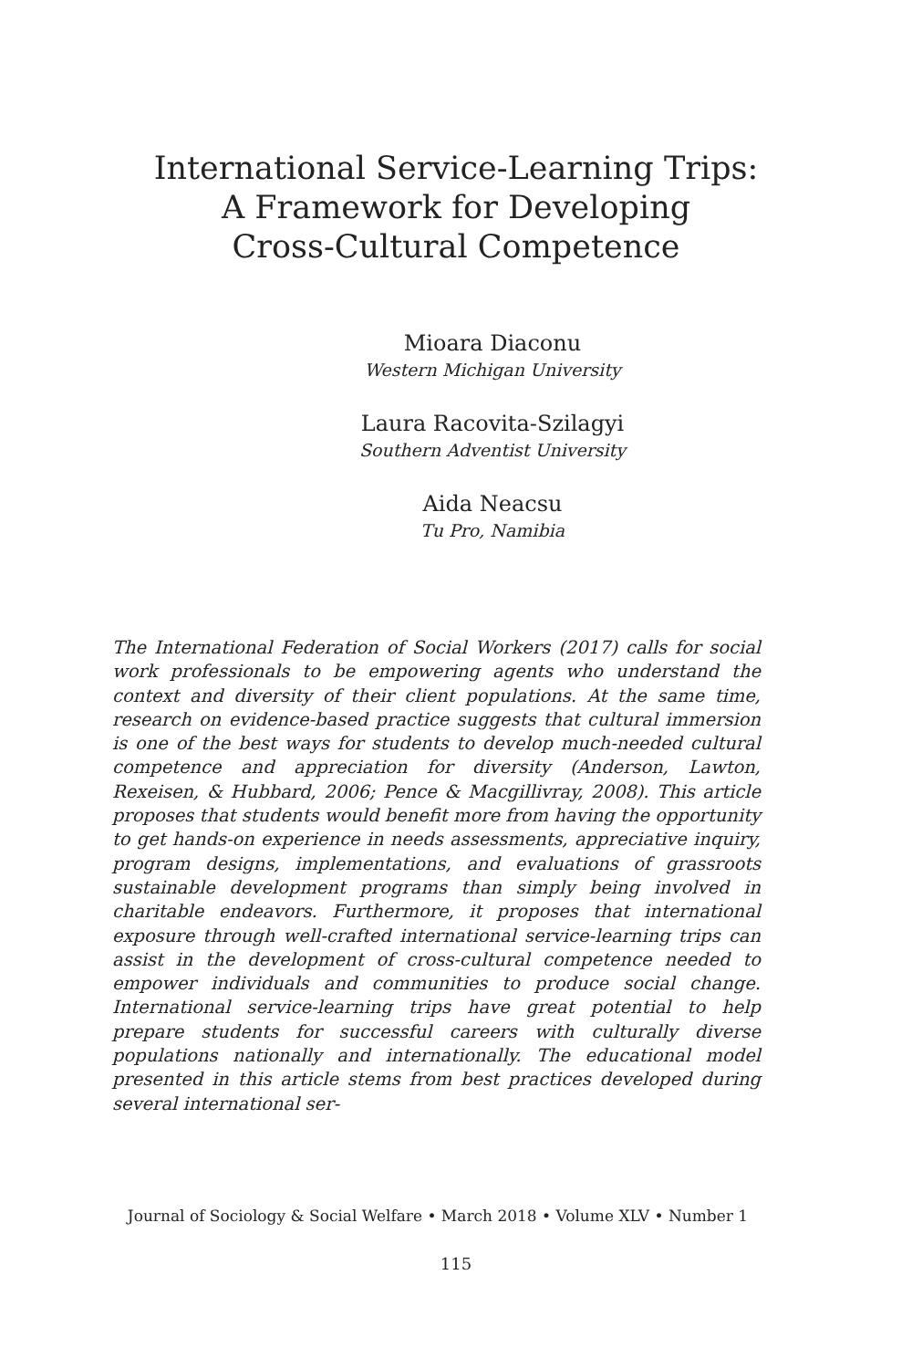International Service-Learning Trips:
A Framework for Developing
Cross-Cultural Competence
Mioara Diaconu
Western Michigan University
Laura Racovita-Szilagyi
Southern Adventist University
Aida Neacsu
Tu Pro, Namibia
The International Federation of Social Workers (2017) calls for social work professionals to be empowering agents who understand the context and diversity of their client populations. At the same time, research on evidence-based practice suggests that cultural immersion is one of the best ways for students to develop much-needed cultural competence and appreciation for diversity (Anderson, Lawton, Rexeisen, & Hubbard, 2006; Pence & Macgillivray, 2008). This article proposes that students would benefit more from having the opportunity to get hands-on experience in needs assessments, appreciative inquiry, program designs, implementations, and evaluations of grassroots sustainable development programs than simply being involved in charitable endeavors. Furthermore, it proposes that international exposure through well-crafted international service-learning trips can assist in the development of cross-cultural competence needed to empower individuals and communities to produce social change. International service-learning trips have great potential to help prepare students for successful careers with culturally diverse populations nationally and internationally. The educational model presented in this article stems from best practices developed during several international ser-
Journal of Sociology & Social Welfare • March 2018 • Volume XLV • Number 1
115